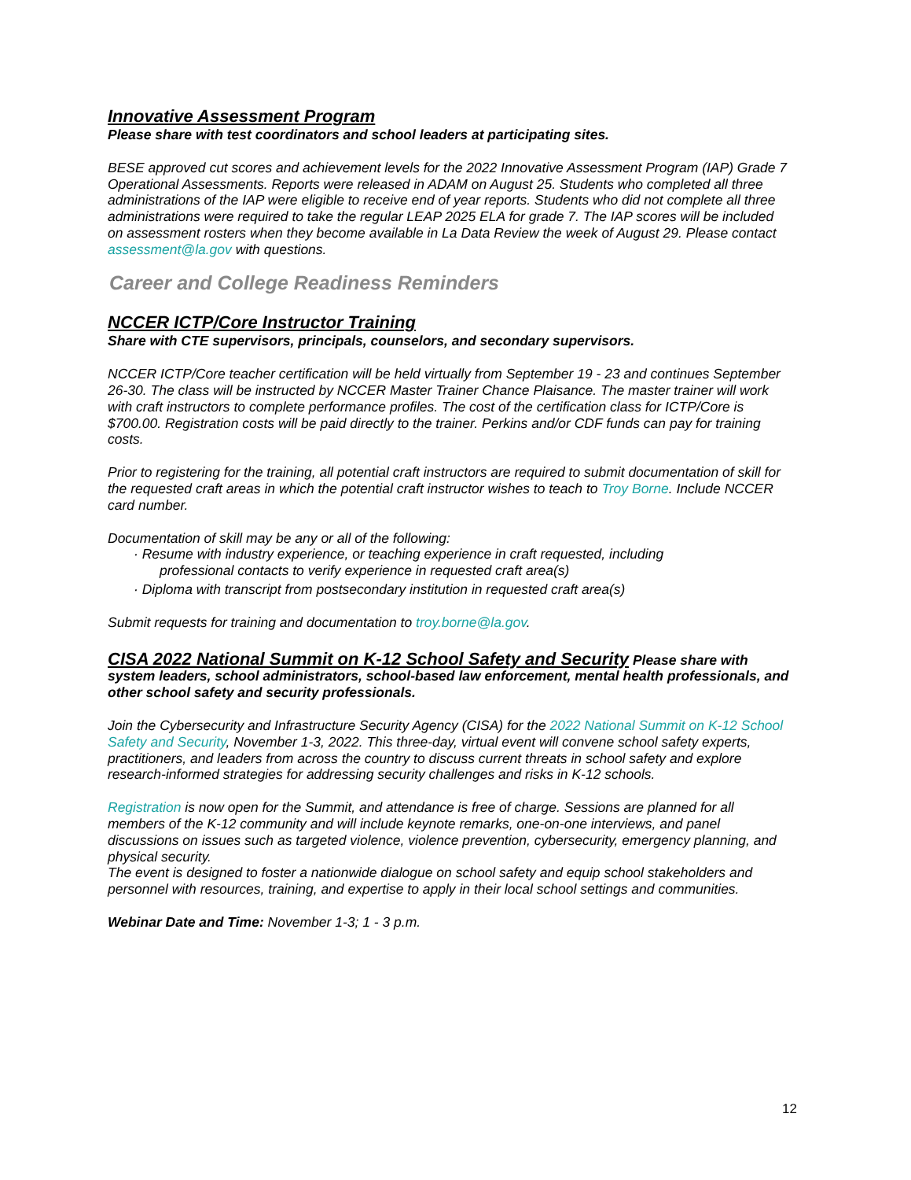Innovative Assessment Program
Please share with test coordinators and school leaders at participating sites.
BESE approved cut scores and achievement levels for the 2022 Innovative Assessment Program (IAP) Grade 7 Operational Assessments. Reports were released in ADAM on August 25. Students who completed all three administrations of the IAP were eligible to receive end of year reports. Students who did not complete all three administrations were required to take the regular LEAP 2025 ELA for grade 7. The IAP scores will be included on assessment rosters when they become available in La Data Review the week of August 29. Please contact assessment@la.gov with questions.
Career and College Readiness Reminders
NCCER ICTP/Core Instructor Training
Share with CTE supervisors, principals, counselors, and secondary supervisors.
NCCER ICTP/Core teacher certification will be held virtually from September 19 - 23 and continues September 26-30. The class will be instructed by NCCER Master Trainer Chance Plaisance. The master trainer will work with craft instructors to complete performance profiles. The cost of the certification class for ICTP/Core is $700.00. Registration costs will be paid directly to the trainer. Perkins and/or CDF funds can pay for training costs.
Prior to registering for the training, all potential craft instructors are required to submit documentation of skill for the requested craft areas in which the potential craft instructor wishes to teach to Troy Borne. Include NCCER card number.
Documentation of skill may be any or all of the following:
· Resume with industry experience, or teaching experience in craft requested, including
professional contacts to verify experience in requested craft area(s)
· Diploma with transcript from postsecondary institution in requested craft area(s)
Submit requests for training and documentation to troy.borne@la.gov.
CISA 2022 National Summit on K-12 School Safety and Security Please share with system leaders, school administrators, school-based law enforcement, mental health professionals, and other school safety and security professionals.
Join the Cybersecurity and Infrastructure Security Agency (CISA) for the 2022 National Summit on K-12 School Safety and Security, November 1-3, 2022. This three-day, virtual event will convene school safety experts, practitioners, and leaders from across the country to discuss current threats in school safety and explore research-informed strategies for addressing security challenges and risks in K-12 schools.
Registration is now open for the Summit, and attendance is free of charge. Sessions are planned for all members of the K-12 community and will include keynote remarks, one-on-one interviews, and panel discussions on issues such as targeted violence, violence prevention, cybersecurity, emergency planning, and physical security.
The event is designed to foster a nationwide dialogue on school safety and equip school stakeholders and personnel with resources, training, and expertise to apply in their local school settings and communities.
Webinar Date and Time: November 1-3; 1 - 3 p.m.
12